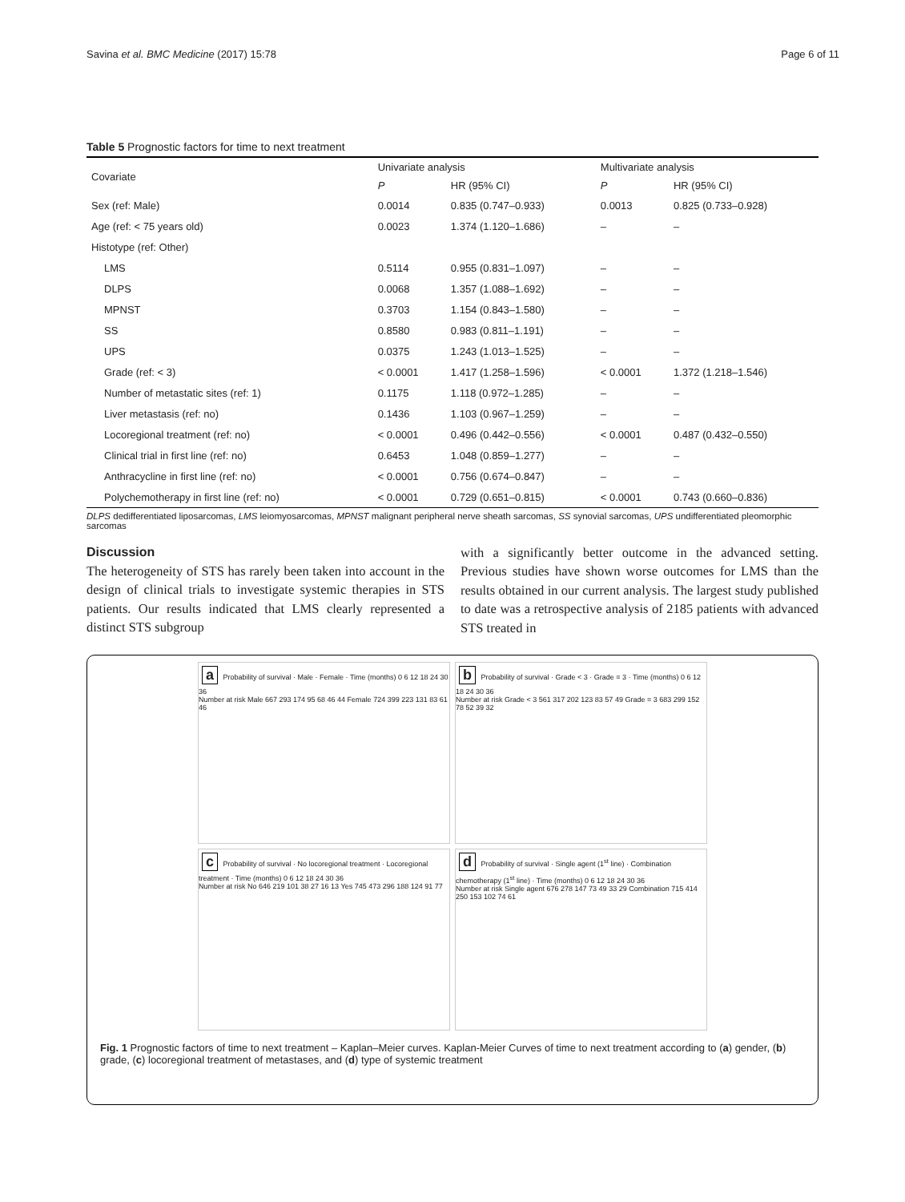Savina et al. BMC Medicine (2017) 15:78 Page 6 of 11
Table 5 Prognostic factors for time to next treatment
| Covariate | Univariate analysis | | Multivariate analysis | |
| --- | --- | --- | --- | --- |
| | P | HR (95% CI) | P | HR (95% CI) |
| Sex (ref: Male) | 0.0014 | 0.835 (0.747–0.933) | 0.0013 | 0.825 (0.733–0.928) |
| Age (ref: < 75 years old) | 0.0023 | 1.374 (1.120–1.686) | – | – |
| Histotype (ref: Other) | | | | |
| LMS | 0.5114 | 0.955 (0.831–1.097) | – | – |
| DLPS | 0.0068 | 1.357 (1.088–1.692) | – | – |
| MPNST | 0.3703 | 1.154 (0.843–1.580) | – | – |
| SS | 0.8580 | 0.983 (0.811–1.191) | – | – |
| UPS | 0.0375 | 1.243 (1.013–1.525) | – | – |
| Grade (ref: < 3) | < 0.0001 | 1.417 (1.258–1.596) | < 0.0001 | 1.372 (1.218–1.546) |
| Number of metastatic sites (ref: 1) | 0.1175 | 1.118 (0.972–1.285) | – | – |
| Liver metastasis (ref: no) | 0.1436 | 1.103 (0.967–1.259) | – | – |
| Locoregional treatment (ref: no) | < 0.0001 | 0.496 (0.442–0.556) | < 0.0001 | 0.487 (0.432–0.550) |
| Clinical trial in first line (ref: no) | 0.6453 | 1.048 (0.859–1.277) | – | – |
| Anthracycline in first line (ref: no) | < 0.0001 | 0.756 (0.674–0.847) | – | – |
| Polychemotherapy in first line (ref: no) | < 0.0001 | 0.729 (0.651–0.815) | < 0.0001 | 0.743 (0.660–0.836) |
DLPS dedifferentiated liposarcomas, LMS leiomyosarcomas, MPNST malignant peripheral nerve sheath sarcomas, SS synovial sarcomas, UPS undifferentiated pleomorphic sarcomas
Discussion
The heterogeneity of STS has rarely been taken into account in the design of clinical trials to investigate systemic therapies in STS patients. Our results indicated that LMS clearly represented a distinct STS subgroup
with a significantly better outcome in the advanced setting. Previous studies have shown worse outcomes for LMS than the results obtained in our current analysis. The largest study published to date was a retrospective analysis of 2185 patients with advanced STS treated in
a Probability of survival · Male · Female · Time (months) 0 6 12 18 24 30 36
Number at risk Male 667 293 174 95 68 46 44 Female 724 399 223 131 83 61 46
b Probability of survival · Grade < 3 · Grade = 3 · Time (months) 0 6 12 18 24 30 36
Number at risk Grade < 3 561 317 202 123 83 57 49 Grade = 3 683 299 152 78 52 39 32
c Probability of survival · No locoregional treatment · Locoregional treatment · Time (months) 0 6 12 18 24 30 36
Number at risk No 646 219 101 38 27 16 13 Yes 745 473 296 188 124 91 77
d Probability of survival · Single agent (1<sup>st</sup> line) · Combination chemotherapy (1<sup>st</sup> line) · Time (months) 0 6 12 18 24 30 36
Number at risk Single agent 676 278 147 73 49 33 29 Combination 715 414 250 153 102 74 61
Fig. 1 Prognostic factors of time to next treatment – Kaplan–Meier curves. Kaplan-Meier Curves of time to next treatment according to (a) gender, (b) grade, (c) locoregional treatment of metastases, and (d) type of systemic treatment